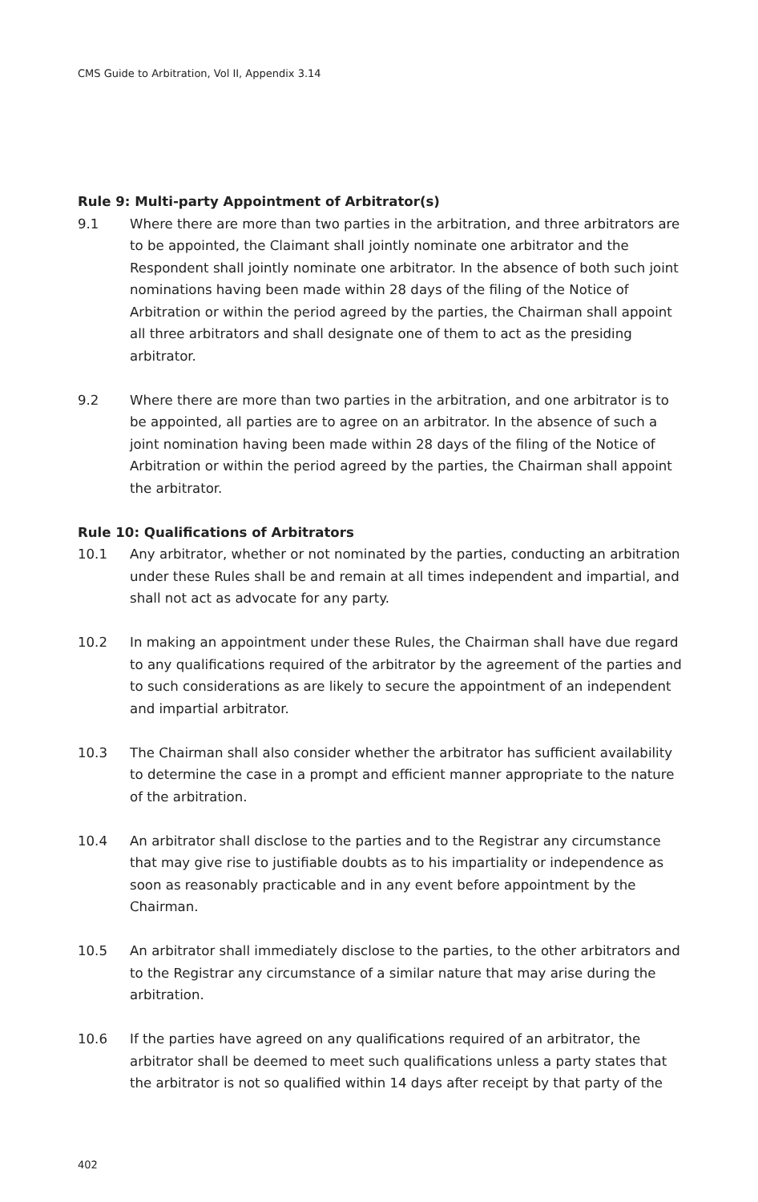CMS Guide to Arbitration, Vol II, Appendix 3.14
Rule 9: Multi-party Appointment of Arbitrator(s)
9.1 Where there are more than two parties in the arbitration, and three arbitrators are to be appointed, the Claimant shall jointly nominate one arbitrator and the Respondent shall jointly nominate one arbitrator. In the absence of both such joint nominations having been made within 28 days of the filing of the Notice of Arbitration or within the period agreed by the parties, the Chairman shall appoint all three arbitrators and shall designate one of them to act as the presiding arbitrator.
9.2 Where there are more than two parties in the arbitration, and one arbitrator is to be appointed, all parties are to agree on an arbitrator. In the absence of such a joint nomination having been made within 28 days of the filing of the Notice of Arbitration or within the period agreed by the parties, the Chairman shall appoint the arbitrator.
Rule 10: Qualifications of Arbitrators
10.1 Any arbitrator, whether or not nominated by the parties, conducting an arbitration under these Rules shall be and remain at all times independent and impartial, and shall not act as advocate for any party.
10.2 In making an appointment under these Rules, the Chairman shall have due regard to any qualifications required of the arbitrator by the agreement of the parties and to such considerations as are likely to secure the appointment of an independent and impartial arbitrator.
10.3 The Chairman shall also consider whether the arbitrator has sufficient availability to determine the case in a prompt and efficient manner appropriate to the nature of the arbitration.
10.4 An arbitrator shall disclose to the parties and to the Registrar any circumstance that may give rise to justifiable doubts as to his impartiality or independence as soon as reasonably practicable and in any event before appointment by the Chairman.
10.5 An arbitrator shall immediately disclose to the parties, to the other arbitrators and to the Registrar any circumstance of a similar nature that may arise during the arbitration.
10.6 If the parties have agreed on any qualifications required of an arbitrator, the arbitrator shall be deemed to meet such qualifications unless a party states that the arbitrator is not so qualified within 14 days after receipt by that party of the
402